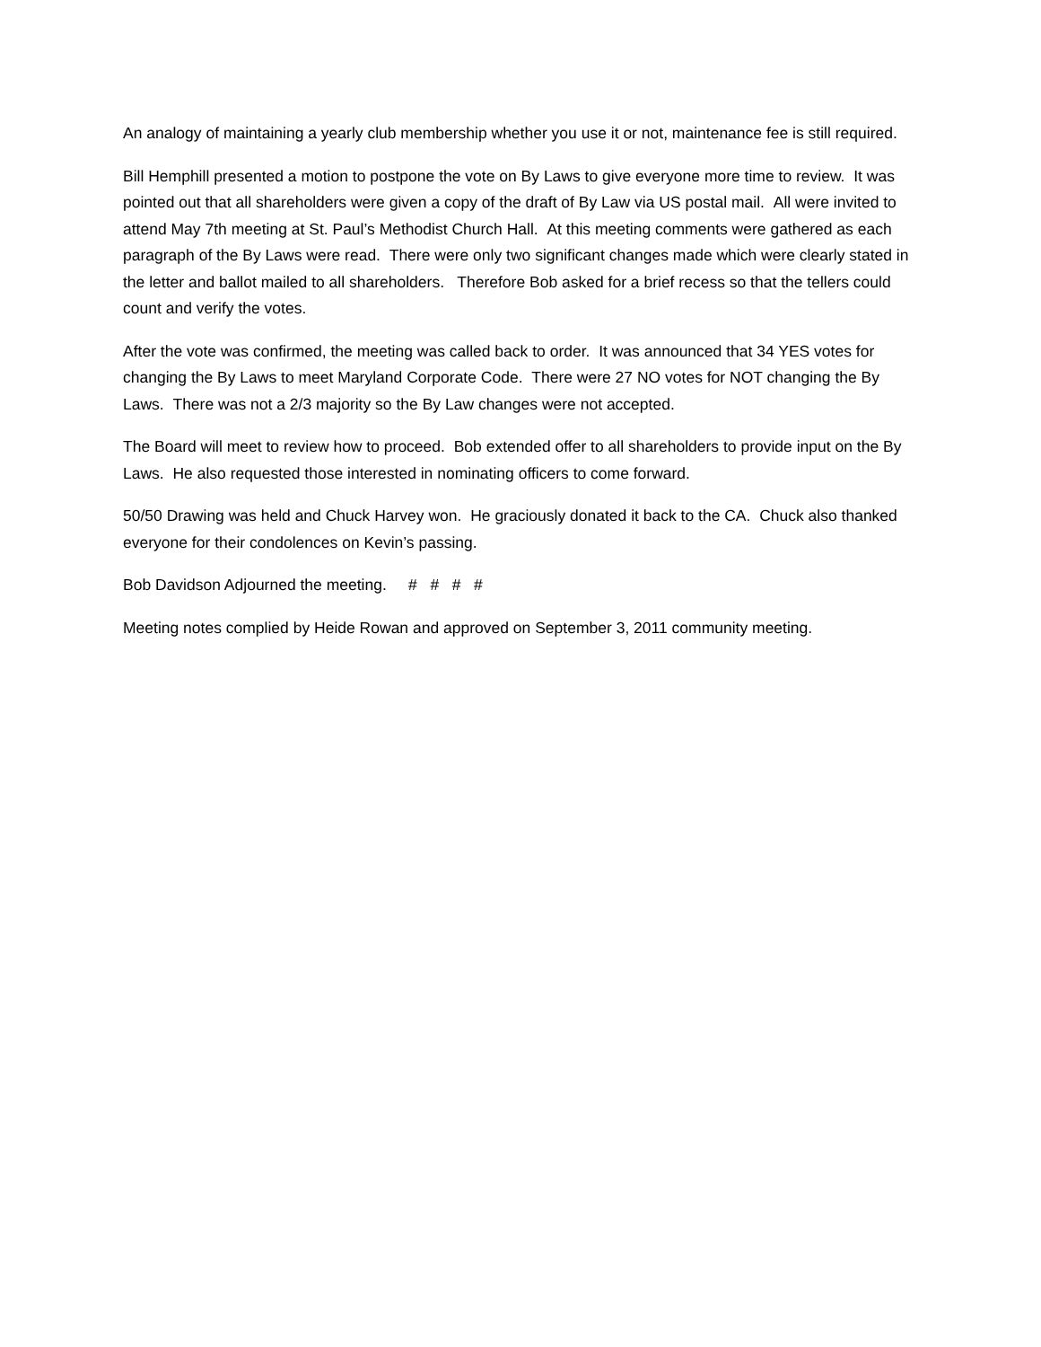An analogy of maintaining a yearly club membership whether you use it or not, maintenance fee is still required.
Bill Hemphill presented a motion to postpone the vote on By Laws to give everyone more time to review. It was pointed out that all shareholders were given a copy of the draft of By Law via US postal mail. All were invited to attend May 7th meeting at St. Paul’s Methodist Church Hall. At this meeting comments were gathered as each paragraph of the By Laws were read. There were only two significant changes made which were clearly stated in the letter and ballot mailed to all shareholders. Therefore Bob asked for a brief recess so that the tellers could count and verify the votes.
After the vote was confirmed, the meeting was called back to order. It was announced that 34 YES votes for changing the By Laws to meet Maryland Corporate Code. There were 27 NO votes for NOT changing the By Laws. There was not a 2/3 majority so the By Law changes were not accepted.
The Board will meet to review how to proceed. Bob extended offer to all shareholders to provide input on the By Laws. He also requested those interested in nominating officers to come forward.
50/50 Drawing was held and Chuck Harvey won. He graciously donated it back to the CA. Chuck also thanked everyone for their condolences on Kevin’s passing.
Bob Davidson Adjourned the meeting. # # # #
Meeting notes complied by Heide Rowan and approved on September 3, 2011 community meeting.